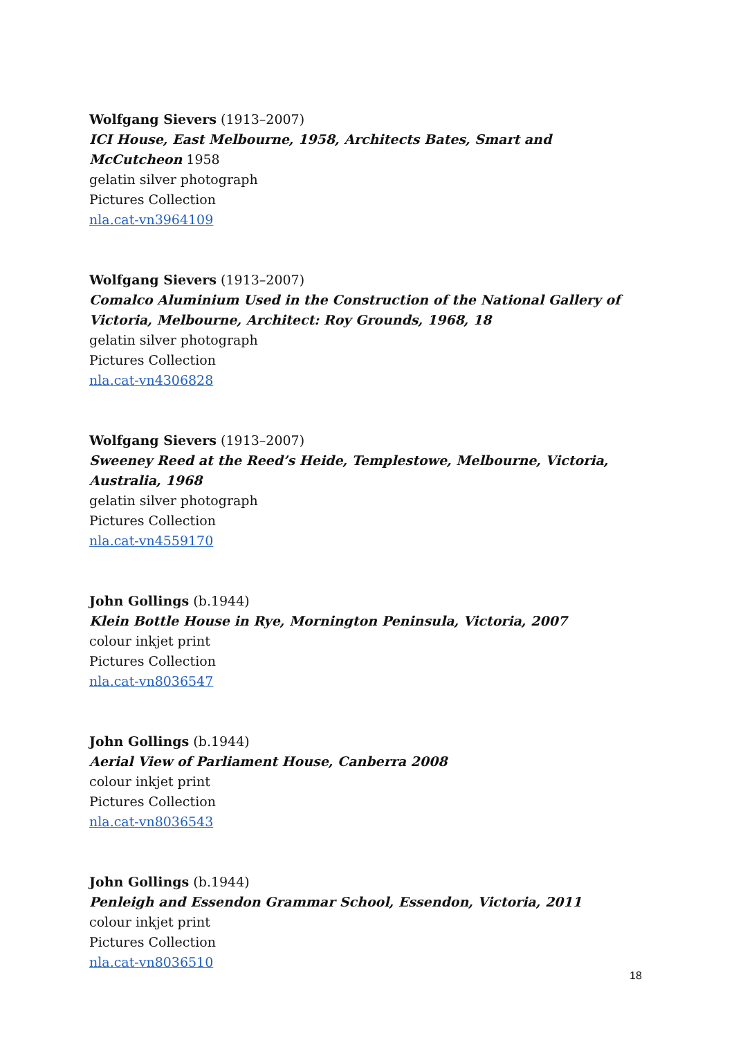Wolfgang Sievers (1913–2007)
ICI House, East Melbourne, 1958, Architects Bates, Smart and McCutcheon 1958
gelatin silver photograph
Pictures Collection
nla.cat-vn3964109
Wolfgang Sievers (1913–2007)
Comalco Aluminium Used in the Construction of the National Gallery of Victoria, Melbourne, Architect: Roy Grounds, 1968, 18
gelatin silver photograph
Pictures Collection
nla.cat-vn4306828
Wolfgang Sievers (1913–2007)
Sweeney Reed at the Reed’s Heide, Templestowe, Melbourne, Victoria, Australia, 1968
gelatin silver photograph
Pictures Collection
nla.cat-vn4559170
John Gollings (b.1944)
Klein Bottle House in Rye, Mornington Peninsula, Victoria, 2007
colour inkjet print
Pictures Collection
nla.cat-vn8036547
John Gollings (b.1944)
Aerial View of Parliament House, Canberra 2008
colour inkjet print
Pictures Collection
nla.cat-vn8036543
John Gollings (b.1944)
Penleigh and Essendon Grammar School, Essendon, Victoria, 2011
colour inkjet print
Pictures Collection
nla.cat-vn8036510
18